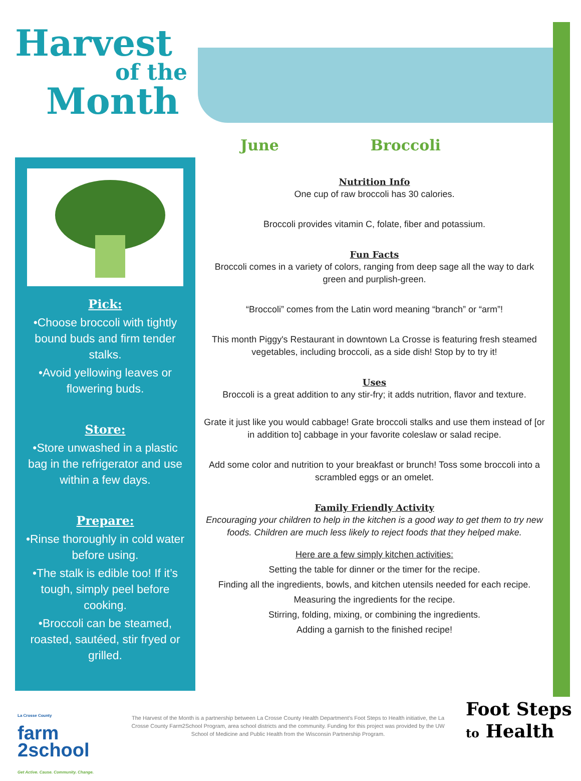Harvest
of the
Month
June Broccoli
Pick:
•Choose broccoli with tightly bound buds and firm tender stalks.
•Avoid yellowing leaves or flowering buds.
Store:
•Store unwashed in a plastic bag in the refrigerator and use within a few days.
Prepare:
•Rinse thoroughly in cold water before using.
•The stalk is edible too! If it’s tough, simply peel before cooking.
•Broccoli can be steamed, roasted, sautéed, stir fryed or grilled.
Nutrition Info
One cup of raw broccoli has 30 calories.
Broccoli provides vitamin C, folate, fiber and potassium.
Fun Facts
Broccoli comes in a variety of colors, ranging from deep sage all the way to dark green and purplish-green.
“Broccoli” comes from the Latin word meaning “branch” or “arm”!
This month Piggy's Restaurant in downtown La Crosse is featuring fresh steamed vegetables, including broccoli, as a side dish! Stop by to try it!
Uses
Broccoli is a great addition to any stir-fry; it adds nutrition, flavor and texture.
Grate it just like you would cabbage! Grate broccoli stalks and use them instead of [or in addition to] cabbage in your favorite coleslaw or salad recipe.
Add some color and nutrition to your breakfast or brunch! Toss some broccoli into a scrambled eggs or an omelet.
Family Friendly Activity
Encouraging your children to help in the kitchen is a good way to get them to try new foods. Children are much less likely to reject foods that they helped make.
Here are a few simply kitchen activities:
Setting the table for dinner or the timer for the recipe.
Finding all the ingredients, bowls, and kitchen utensils needed for each recipe.
Measuring the ingredients for the recipe.
Stirring, folding, mixing, or combining the ingredients.
Adding a garnish to the finished recipe!
La Crosse County
farm
2school
Get Active. Cause. Community. Change.
The Harvest of the Month is a partnership between La Crosse County Health Department’s Foot Steps to Health initiative, the La Crosse County Farm2School Program, area school districts and the community. Funding for this project was provided by the UW School of Medicine and Public Health from the Wisconsin Partnership Program.
Foot Steps
to Health